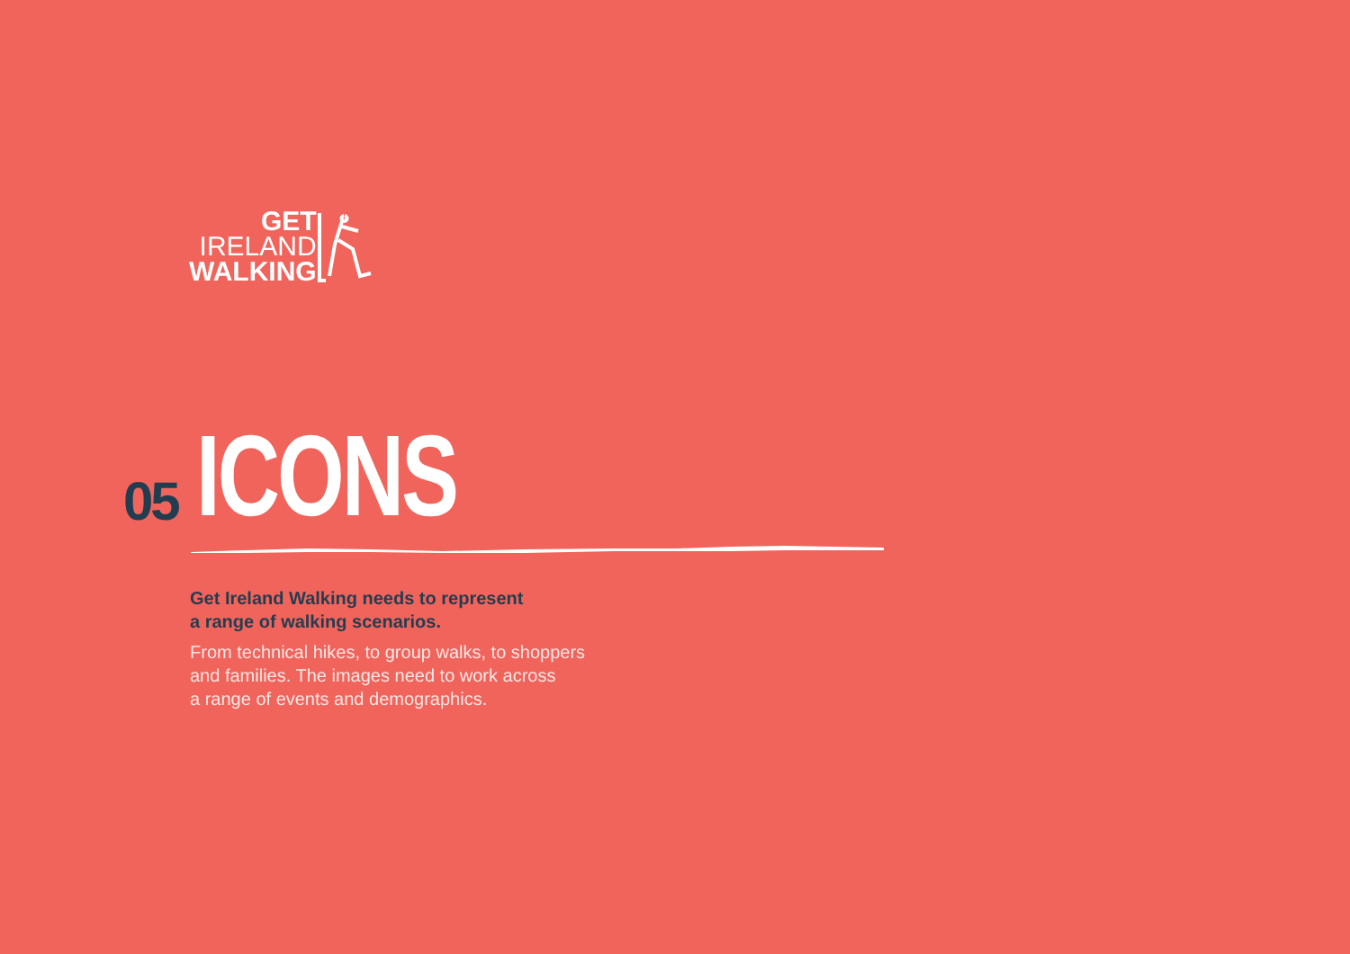GET
IRELAND
WALKING
05
ICONS
Get Ireland Walking needs to represent
a range of walking scenarios.
From technical hikes, to group walks, to shoppers
and families. The images need to work across
a range of events and demographics.